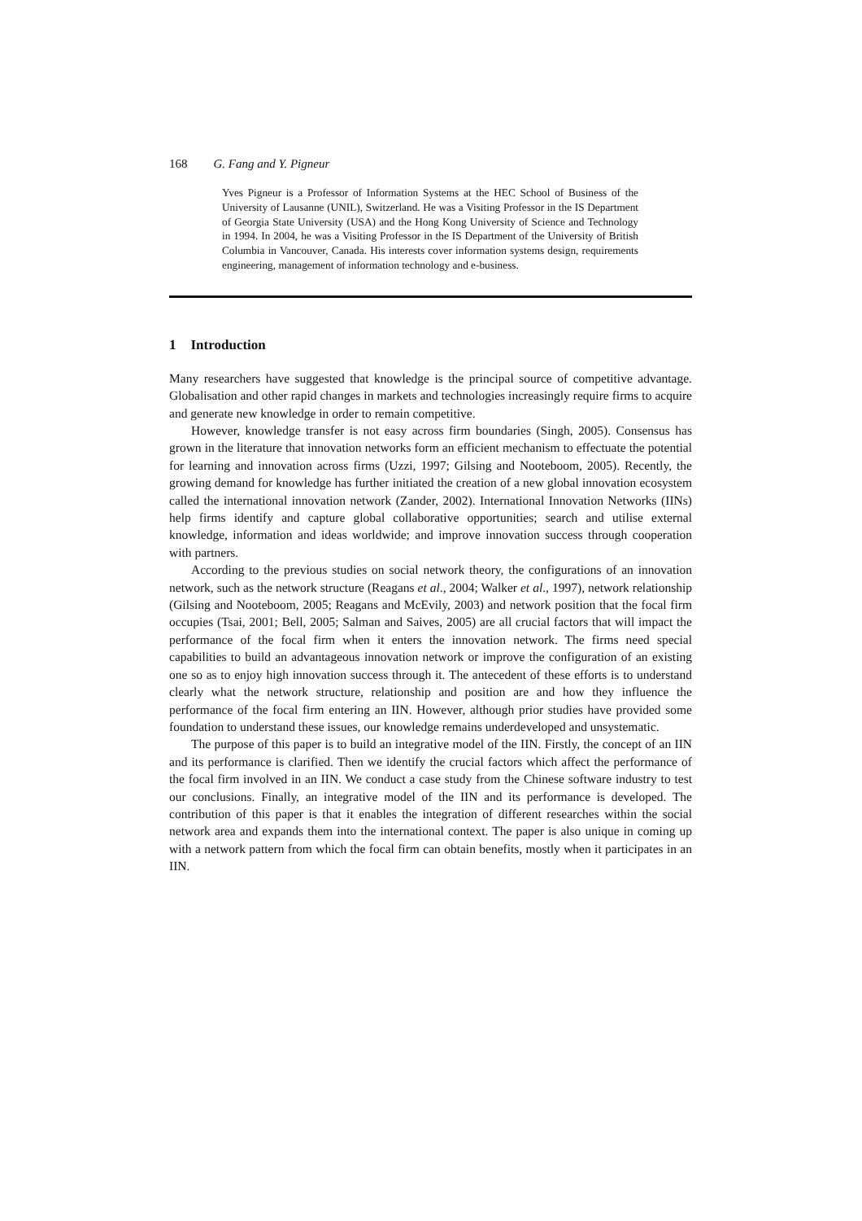168 G. Fang and Y. Pigneur
Yves Pigneur is a Professor of Information Systems at the HEC School of Business of the University of Lausanne (UNIL), Switzerland. He was a Visiting Professor in the IS Department of Georgia State University (USA) and the Hong Kong University of Science and Technology in 1994. In 2004, he was a Visiting Professor in the IS Department of the University of British Columbia in Vancouver, Canada. His interests cover information systems design, requirements engineering, management of information technology and e-business.
1 Introduction
Many researchers have suggested that knowledge is the principal source of competitive advantage. Globalisation and other rapid changes in markets and technologies increasingly require firms to acquire and generate new knowledge in order to remain competitive.
However, knowledge transfer is not easy across firm boundaries (Singh, 2005). Consensus has grown in the literature that innovation networks form an efficient mechanism to effectuate the potential for learning and innovation across firms (Uzzi, 1997; Gilsing and Nooteboom, 2005). Recently, the growing demand for knowledge has further initiated the creation of a new global innovation ecosystem called the international innovation network (Zander, 2002). International Innovation Networks (IINs) help firms identify and capture global collaborative opportunities; search and utilise external knowledge, information and ideas worldwide; and improve innovation success through cooperation with partners.
According to the previous studies on social network theory, the configurations of an innovation network, such as the network structure (Reagans et al., 2004; Walker et al., 1997), network relationship (Gilsing and Nooteboom, 2005; Reagans and McEvily, 2003) and network position that the focal firm occupies (Tsai, 2001; Bell, 2005; Salman and Saives, 2005) are all crucial factors that will impact the performance of the focal firm when it enters the innovation network. The firms need special capabilities to build an advantageous innovation network or improve the configuration of an existing one so as to enjoy high innovation success through it. The antecedent of these efforts is to understand clearly what the network structure, relationship and position are and how they influence the performance of the focal firm entering an IIN. However, although prior studies have provided some foundation to understand these issues, our knowledge remains underdeveloped and unsystematic.
The purpose of this paper is to build an integrative model of the IIN. Firstly, the concept of an IIN and its performance is clarified. Then we identify the crucial factors which affect the performance of the focal firm involved in an IIN. We conduct a case study from the Chinese software industry to test our conclusions. Finally, an integrative model of the IIN and its performance is developed. The contribution of this paper is that it enables the integration of different researches within the social network area and expands them into the international context. The paper is also unique in coming up with a network pattern from which the focal firm can obtain benefits, mostly when it participates in an IIN.